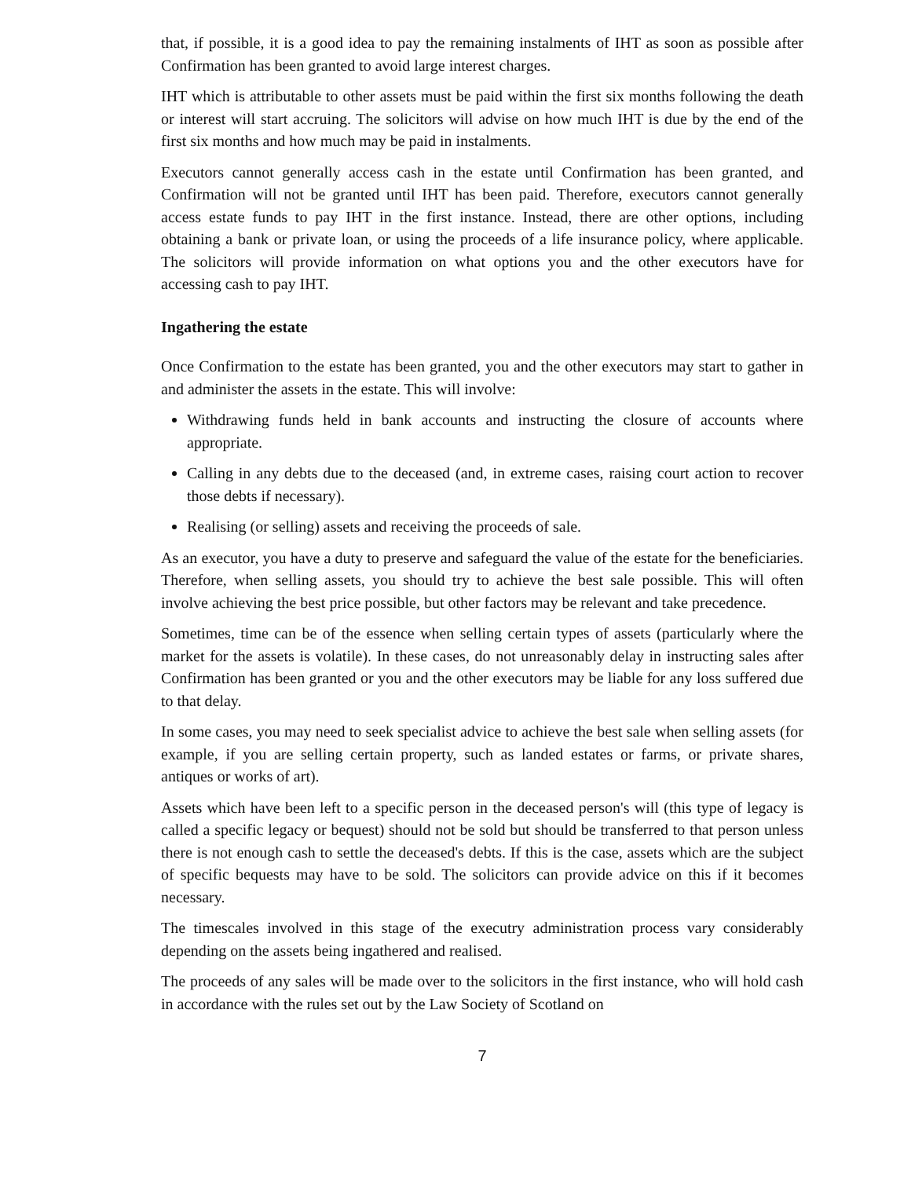that, if possible, it is a good idea to pay the remaining instalments of IHT as soon as possible after Confirmation has been granted to avoid large interest charges.
IHT which is attributable to other assets must be paid within the first six months following the death or interest will start accruing. The solicitors will advise on how much IHT is due by the end of the first six months and how much may be paid in instalments.
Executors cannot generally access cash in the estate until Confirmation has been granted, and Confirmation will not be granted until IHT has been paid. Therefore, executors cannot generally access estate funds to pay IHT in the first instance. Instead, there are other options, including obtaining a bank or private loan, or using the proceeds of a life insurance policy, where applicable. The solicitors will provide information on what options you and the other executors have for accessing cash to pay IHT.
Ingathering the estate
Once Confirmation to the estate has been granted, you and the other executors may start to gather in and administer the assets in the estate. This will involve:
Withdrawing funds held in bank accounts and instructing the closure of accounts where appropriate.
Calling in any debts due to the deceased (and, in extreme cases, raising court action to recover those debts if necessary).
Realising (or selling) assets and receiving the proceeds of sale.
As an executor, you have a duty to preserve and safeguard the value of the estate for the beneficiaries. Therefore, when selling assets, you should try to achieve the best sale possible. This will often involve achieving the best price possible, but other factors may be relevant and take precedence.
Sometimes, time can be of the essence when selling certain types of assets (particularly where the market for the assets is volatile). In these cases, do not unreasonably delay in instructing sales after Confirmation has been granted or you and the other executors may be liable for any loss suffered due to that delay.
In some cases, you may need to seek specialist advice to achieve the best sale when selling assets (for example, if you are selling certain property, such as landed estates or farms, or private shares, antiques or works of art).
Assets which have been left to a specific person in the deceased person's will (this type of legacy is called a specific legacy or bequest) should not be sold but should be transferred to that person unless there is not enough cash to settle the deceased's debts. If this is the case, assets which are the subject of specific bequests may have to be sold. The solicitors can provide advice on this if it becomes necessary.
The timescales involved in this stage of the executry administration process vary considerably depending on the assets being ingathered and realised.
The proceeds of any sales will be made over to the solicitors in the first instance, who will hold cash in accordance with the rules set out by the Law Society of Scotland on
7